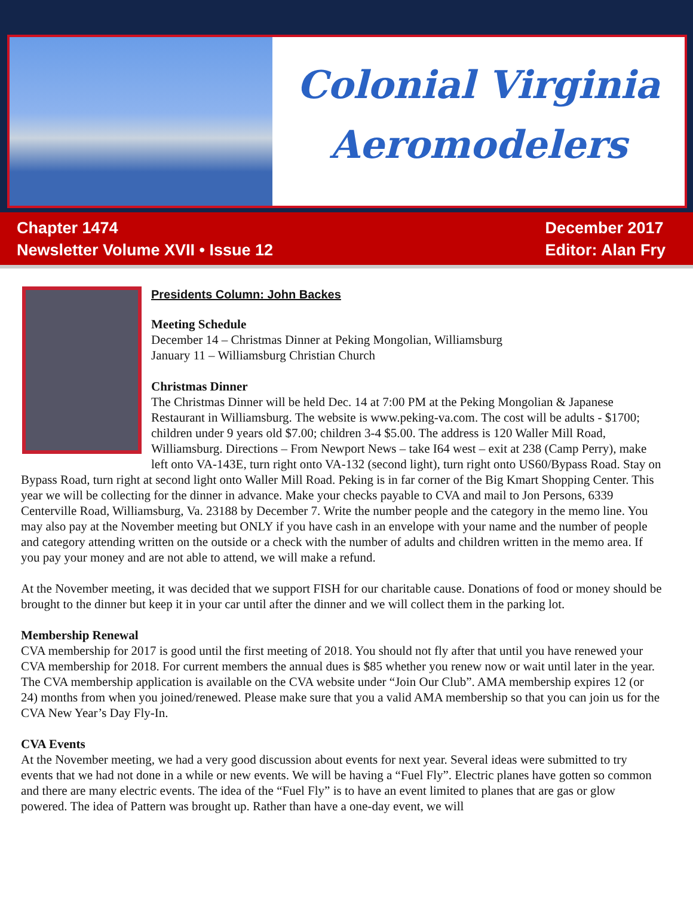Colonial Virginia
Aeromodelers
Chapter 1474
Newsletter Volume XVII • Issue 12
December 2017
Editor: Alan Fry
Presidents Column: John Backes
Meeting Schedule
December 14 – Christmas Dinner at Peking Mongolian, Williamsburg
January 11 – Williamsburg Christian Church
Christmas Dinner
The Christmas Dinner will be held Dec. 14 at 7:00 PM at the Peking Mongolian & Japanese Restaurant in Williamsburg. The website is www.peking-va.com. The cost will be adults - $1700; children under 9 years old $7.00; children 3-4 $5.00. The address is 120 Waller Mill Road, Williamsburg. Directions – From Newport News – take I64 west – exit at 238 (Camp Perry), make left onto VA-143E, turn right onto VA-132 (second light), turn right onto US60/Bypass Road. Stay on Bypass Road, turn right at second light onto Waller Mill Road. Peking is in far corner of the Big Kmart Shopping Center. This year we will be collecting for the dinner in advance. Make your checks payable to CVA and mail to Jon Persons, 6339 Centerville Road, Williamsburg, Va. 23188 by December 7. Write the number people and the category in the memo line. You may also pay at the November meeting but ONLY if you have cash in an envelope with your name and the number of people and category attending written on the outside or a check with the number of adults and children written in the memo area. If you pay your money and are not able to attend, we will make a refund.
At the November meeting, it was decided that we support FISH for our charitable cause. Donations of food or money should be brought to the dinner but keep it in your car until after the dinner and we will collect them in the parking lot.
Membership Renewal
CVA membership for 2017 is good until the first meeting of 2018. You should not fly after that until you have renewed your CVA membership for 2018. For current members the annual dues is $85 whether you renew now or wait until later in the year. The CVA membership application is available on the CVA website under “Join Our Club”. AMA membership expires 12 (or 24) months from when you joined/renewed. Please make sure that you a valid AMA membership so that you can join us for the CVA New Year’s Day Fly-In.
CVA Events
At the November meeting, we had a very good discussion about events for next year. Several ideas were submitted to try events that we had not done in a while or new events. We will be having a “Fuel Fly”. Electric planes have gotten so common and there are many electric events. The idea of the “Fuel Fly” is to have an event limited to planes that are gas or glow powered. The idea of Pattern was brought up. Rather than have a one-day event, we will